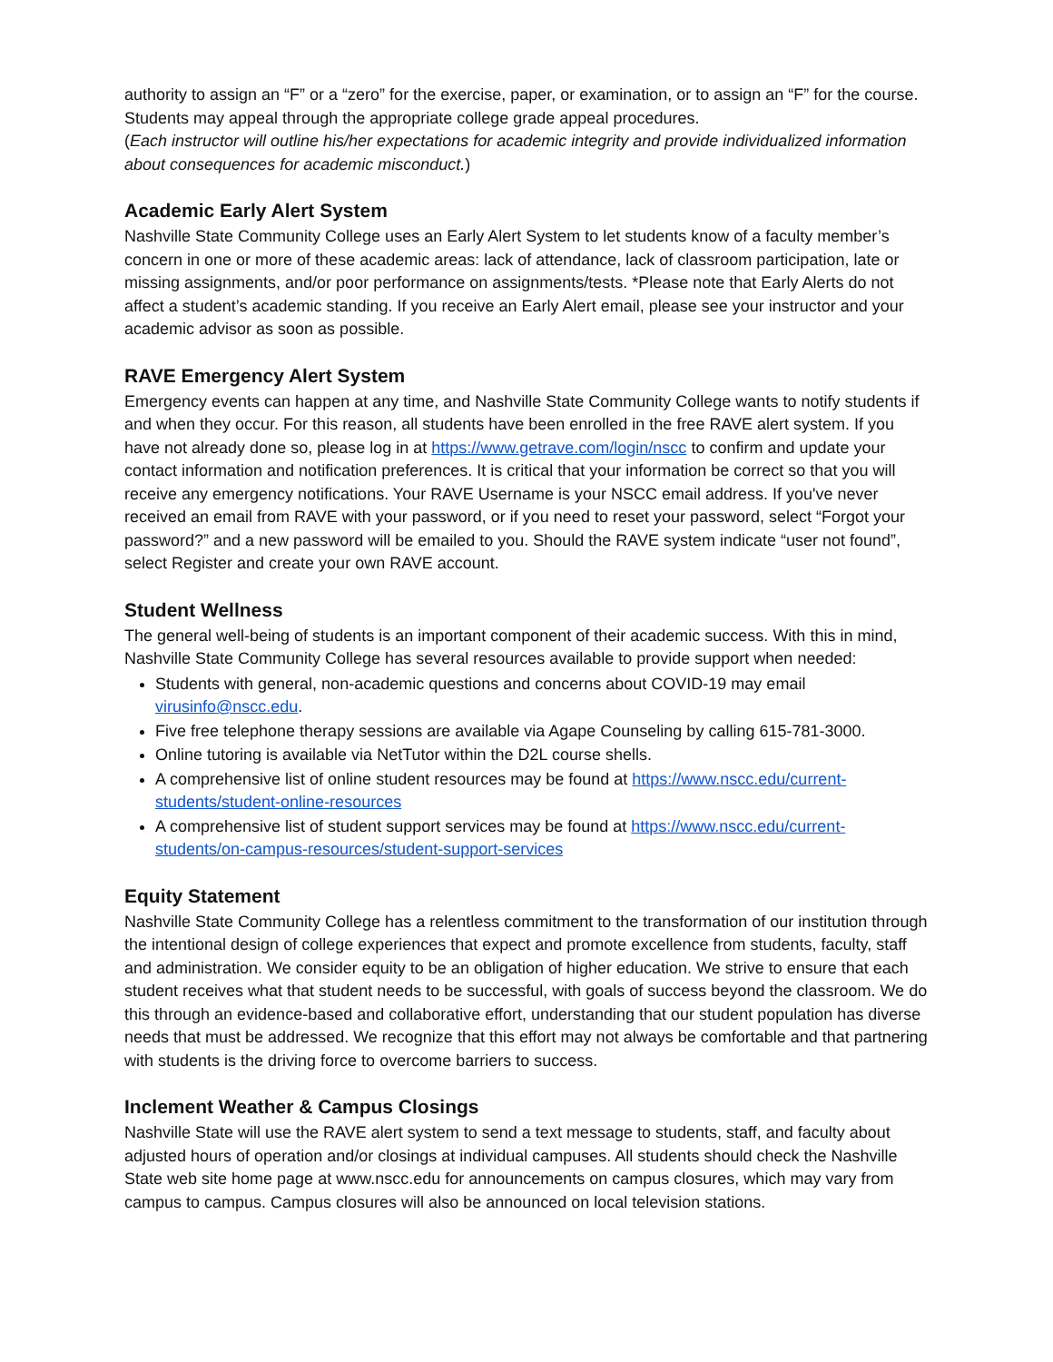authority to assign an “F” or a “zero” for the exercise, paper, or examination, or to assign an “F” for the course. Students may appeal through the appropriate college grade appeal procedures.
(Each instructor will outline his/her expectations for academic integrity and provide individualized information about consequences for academic misconduct.)
Academic Early Alert System
Nashville State Community College uses an Early Alert System to let students know of a faculty member’s concern in one or more of these academic areas: lack of attendance, lack of classroom participation, late or missing assignments, and/or poor performance on assignments/tests. *Please note that Early Alerts do not affect a student’s academic standing. If you receive an Early Alert email, please see your instructor and your academic advisor as soon as possible.
RAVE Emergency Alert System
Emergency events can happen at any time, and Nashville State Community College wants to notify students if and when they occur. For this reason, all students have been enrolled in the free RAVE alert system. If you have not already done so, please log in at https://www.getrave.com/login/nscc to confirm and update your contact information and notification preferences. It is critical that your information be correct so that you will receive any emergency notifications. Your RAVE Username is your NSCC email address. If you've never received an email from RAVE with your password, or if you need to reset your password, select “Forgot your password?” and a new password will be emailed to you. Should the RAVE system indicate “user not found”, select Register and create your own RAVE account.
Student Wellness
The general well-being of students is an important component of their academic success. With this in mind, Nashville State Community College has several resources available to provide support when needed:
Students with general, non-academic questions and concerns about COVID-19 may email virusinfo@nscc.edu.
Five free telephone therapy sessions are available via Agape Counseling by calling 615-781-3000.
Online tutoring is available via NetTutor within the D2L course shells.
A comprehensive list of online student resources may be found at https://www.nscc.edu/current-students/student-online-resources
A comprehensive list of student support services may be found at https://www.nscc.edu/current-students/on-campus-resources/student-support-services
Equity Statement
Nashville State Community College has a relentless commitment to the transformation of our institution through the intentional design of college experiences that expect and promote excellence from students, faculty, staff and administration. We consider equity to be an obligation of higher education. We strive to ensure that each student receives what that student needs to be successful, with goals of success beyond the classroom. We do this through an evidence-based and collaborative effort, understanding that our student population has diverse needs that must be addressed. We recognize that this effort may not always be comfortable and that partnering with students is the driving force to overcome barriers to success.
Inclement Weather & Campus Closings
Nashville State will use the RAVE alert system to send a text message to students, staff, and faculty about adjusted hours of operation and/or closings at individual campuses. All students should check the Nashville State web site home page at www.nscc.edu for announcements on campus closures, which may vary from campus to campus. Campus closures will also be announced on local television stations.